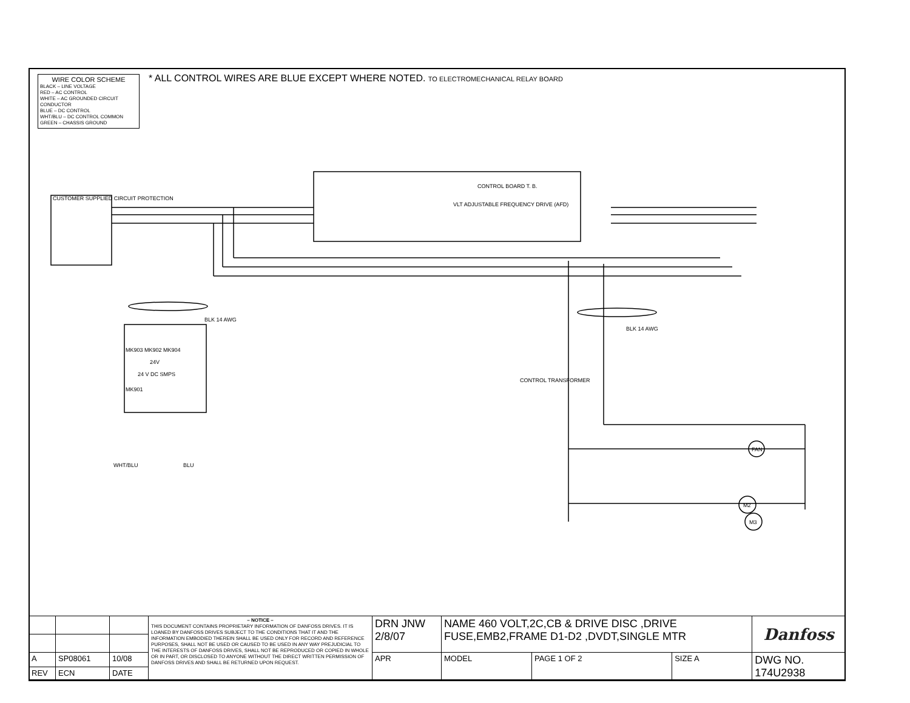WIRE COLOR SCHEME
BLACK – LINE VOLTAGE
RED – AC CONTROL
WHITE – AC GROUNDED CIRCUIT CONDUCTOR
BLUE – DC CONTROL
WHT/BLU – DC CONTROL COMMON
GREEN – CHASSIS GROUND
* ALL CONTROL WIRES ARE BLUE EXCEPT WHERE NOTED. TO ELECTROMECHANICAL RELAY BOARD
VLT ADJUSTABLE FREQUENCY DRIVE (AFD)
CONTROL BOARD T. B.
CUSTOMER SUPPLIED CIRCUIT PROTECTION
MK903 MK902 MK904
24V
24 V DC SMPS
MK901
BLK 14 AWG
BLK 14 AWG
CONTROL TRANSFORMER
FAN
M2
M3
WHT/BLU
BLU
| | | | – NOTICE – THIS DOCUMENT CONTAINS PROPRIETARY INFORMATION OF DANFOSS DRIVES. IT IS LOANED BY DANFOSS DRIVES SUBJECT TO THE CONDITIONS THAT IT AND THE INFORMATION EMBODIED THEREIN SHALL BE USED ONLY FOR RECORD AND REFERENCE PURPOSES, SHALL NOT BE USED OR CAUSED TO BE USED IN ANY WAY PREJUDICIAL TO THE INTERESTS OF DANFOSS DRIVES, SHALL NOT BE REPRODUCED OR COPIED IN WHOLE OR IN PART, OR DISCLOSED TO ANYONE WITHOUT THE DIRECT WRITTEN PERMISSION OF DANFOSS DRIVES AND SHALL BE RETURNED UPON REQUEST. | DRN JNW 2/8/07 | NAME 460 VOLT,2C,CB & DRIVE DISC ,DRIVE FUSE,EMB2,FRAME D1-D2 ,DVDT,SINGLE MTR | | | | Danfoss |
| A | SP08061 | 10/08 | | APR | MODEL | PAGE 1 OF 2 | SIZE A | DWG NO. 174U2938 | |
| REV | ECN | DATE | | | | | | | |